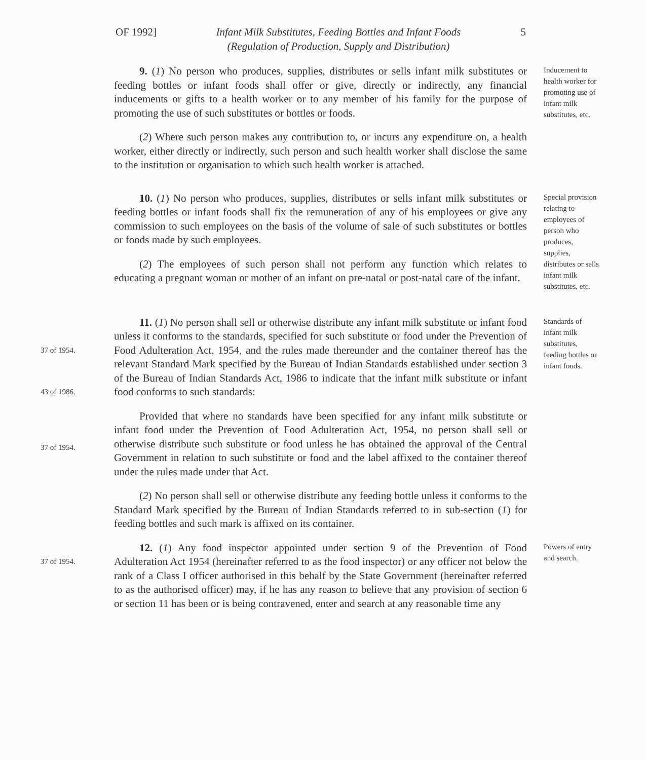OF 1992]
Infant Milk Substitutes, Feeding Bottles and Infant Foods
(Regulation of Production, Supply and Distribution)
5
9. (1) No person who produces, supplies, distributes or sells infant milk substitutes or feeding bottles or infant foods shall offer or give, directly or indirectly, any financial inducements or gifts to a health worker or to any member of his family for the purpose of promoting the use of such substitutes or bottles or foods.
(2) Where such person makes any contribution to, or incurs any expenditure on, a health worker, either directly or indirectly, such person and such health worker shall disclose the same to the institution or organisation to which such health worker is attached.
Inducement to health worker for promoting use of infant milk substitutes, etc.
10. (1) No person who produces, supplies, distributes or sells infant milk substitutes or feeding bottles or infant foods shall fix the remuneration of any of his employees or give any commission to such employees on the basis of the volume of sale of such substitutes or bottles or foods made by such employees.
(2) The employees of such person shall not perform any function which relates to educating a pregnant woman or mother of an infant on pre-natal or post-natal care of the infant.
Special provision relating to employees of person who produces, supplies, distributes or sells infant milk substitutes, etc.
37 of 1954.
43 of 1986.
37 of 1954.
11. (1) No person shall sell or otherwise distribute any infant milk substitute or infant food unless it conforms to the standards, specified for such substitute or food under the Prevention of Food Adulteration Act, 1954, and the rules made thereunder and the container thereof has the relevant Standard Mark specified by the Bureau of Indian Standards established under section 3 of the Bureau of Indian Standards Act, 1986 to indicate that the infant milk substitute or infant food conforms to such standards:
Provided that where no standards have been specified for any infant milk substitute or infant food under the Prevention of Food Adulteration Act, 1954, no person shall sell or otherwise distribute such substitute or food unless he has obtained the approval of the Central Government in relation to such substitute or food and the label affixed to the container thereof under the rules made under that Act.
(2) No person shall sell or otherwise distribute any feeding bottle unless it conforms to the Standard Mark specified by the Bureau of Indian Standards referred to in sub-section (1) for feeding bottles and such mark is affixed on its container.
Standards of infant milk substitutes, feeding bottles or infant foods.
37 of 1954.
12. (1) Any food inspector appointed under section 9 of the Prevention of Food Adulteration Act 1954 (hereinafter referred to as the food inspector) or any officer not below the rank of a Class I officer authorised in this behalf by the State Government (hereinafter referred to as the authorised officer) may, if he has any reason to believe that any provision of section 6 or section 11 has been or is being contravened, enter and search at any reasonable time any
Powers of entry and search.